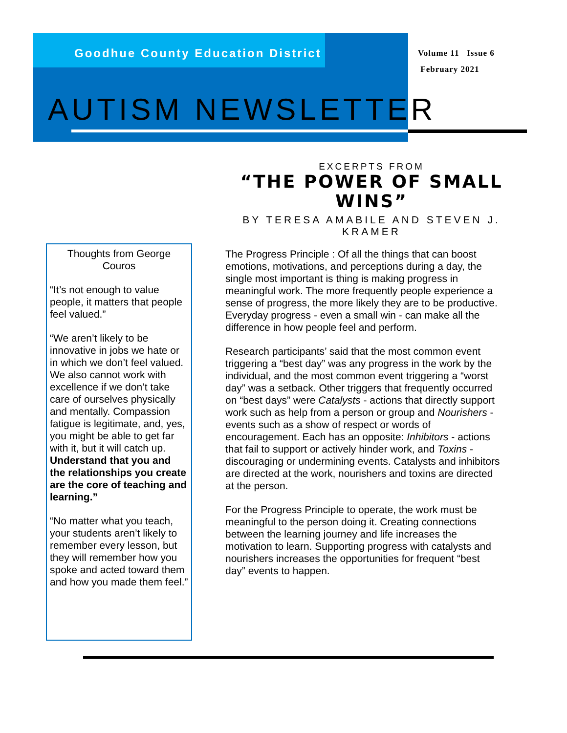Goodhue County Education District
Volume 11 Issue 6
February 2021
AUTISM NEWSLETTER
EXCERPTS FROM
“THE POWER OF SMALL WINS”
BY TERESA AMABILE AND STEVEN J. KRAMER
Thoughts from George Couros
“It’s not enough to value people, it matters that people feel valued.”
“We aren’t likely to be innovative in jobs we hate or in which we don’t feel valued. We also cannot work with excellence if we don’t take care of ourselves physically and mentally. Compassion fatigue is legitimate, and, yes, you might be able to get far with it, but it will catch up. Understand that you and the relationships you create are the core of teaching and learning.”
“No matter what you teach, your students aren’t likely to remember every lesson, but they will remember how you spoke and acted toward them and how you made them feel.”
The Progress Principle : Of all the things that can boost emotions, motivations, and perceptions during a day, the single most important is thing is making progress in meaningful work. The more frequently people experience a sense of progress, the more likely they are to be productive. Everyday progress - even a small win - can make all the difference in how people feel and perform.
Research participants’ said that the most common event triggering a “best day” was any progress in the work by the individual, and the most common event triggering a “worst day” was a setback. Other triggers that frequently occurred on “best days” were Catalysts - actions that directly support work such as help from a person or group and Nourishers - events such as a show of respect or words of encouragement. Each has an opposite: Inhibitors - actions that fail to support or actively hinder work, and Toxins - discouraging or undermining events. Catalysts and inhibitors are directed at the work, nourishers and toxins are directed at the person.
For the Progress Principle to operate, the work must be meaningful to the person doing it. Creating connections between the learning journey and life increases the motivation to learn. Supporting progress with catalysts and nourishers increases the opportunities for frequent “best day” events to happen.